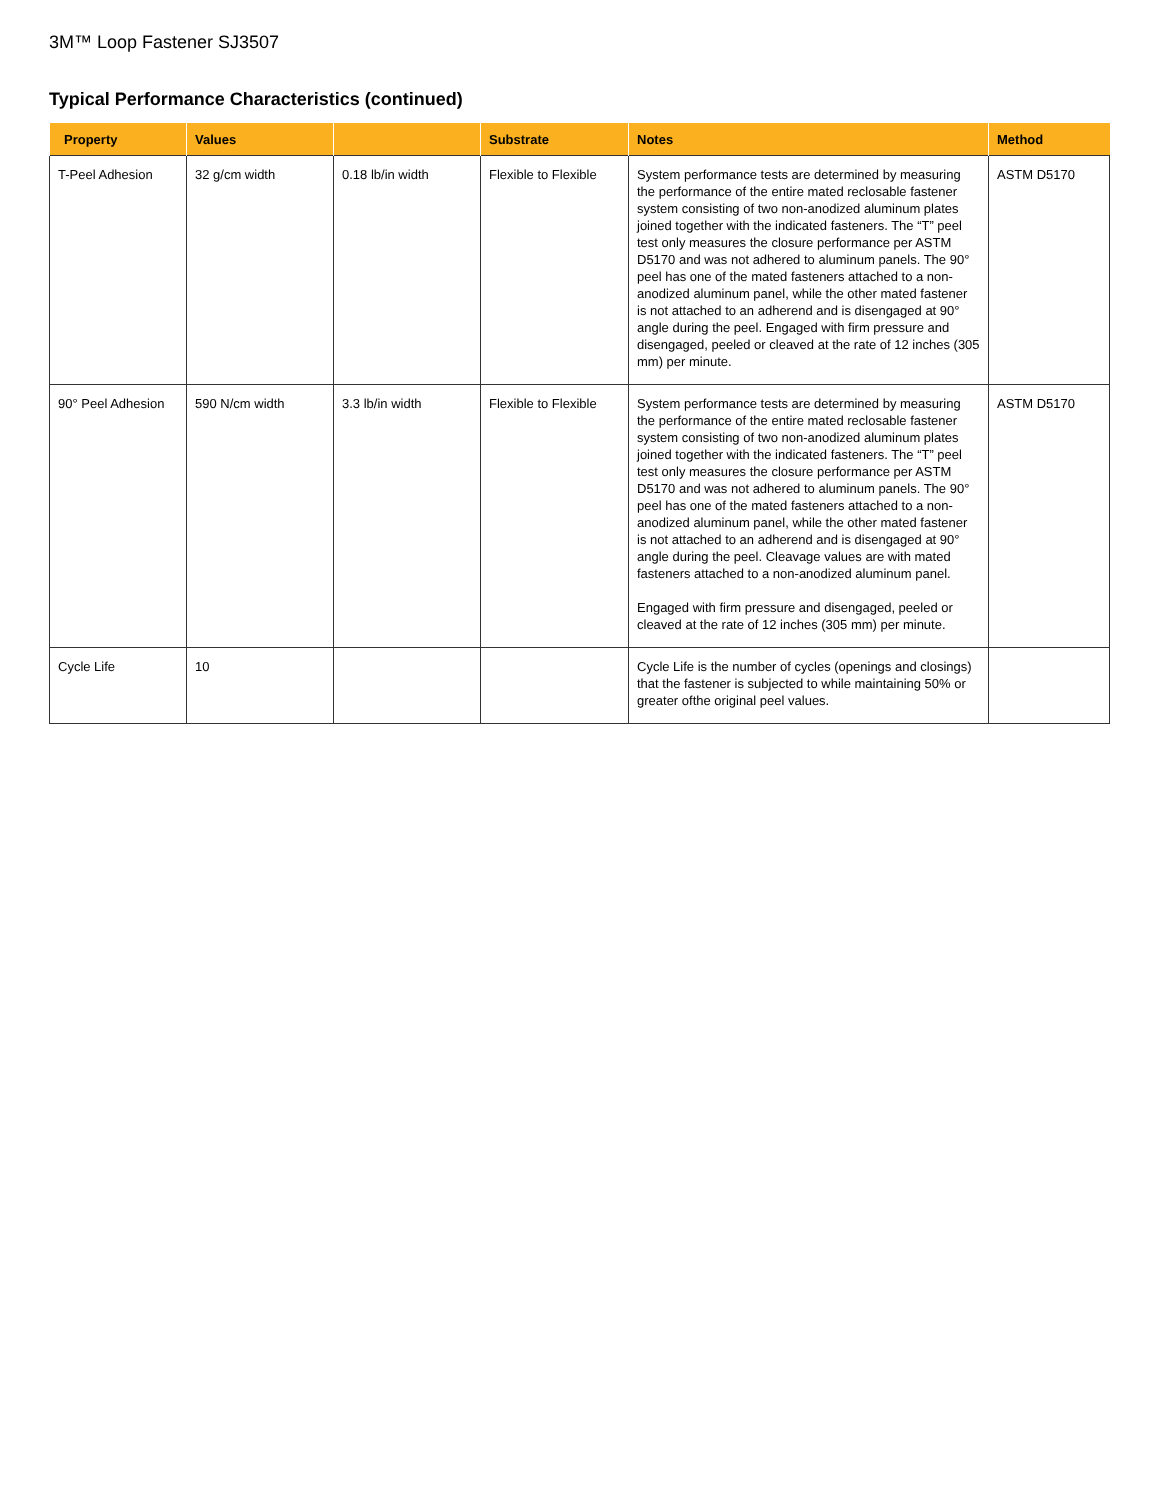3M™ Loop Fastener SJ3507
Typical Performance Characteristics (continued)
| Property | Values | | Substrate | Notes | Method |
| --- | --- | --- | --- | --- | --- |
| T-Peel Adhesion | 32 g/cm width | 0.18 lb/in width | Flexible to Flexible | System performance tests are determined by measuring the performance of the entire mated reclosable fastener system consisting of two non-anodized aluminum plates joined together with the indicated fasteners. The “T” peel test only measures the closure performance per ASTM D5170 and was not adhered to aluminum panels. The 90° peel has one of the mated fasteners attached to a non-anodized aluminum panel, while the other mated fastener is not attached to an adherend and is disengaged at 90° angle during the peel. Engaged with firm pressure and disengaged, peeled or cleaved at the rate of 12 inches (305 mm) per minute. | ASTM D5170 |
| 90° Peel Adhesion | 590 N/cm width | 3.3 lb/in width | Flexible to Flexible | System performance tests are determined by measuring the performance of the entire mated reclosable fastener system consisting of two non-anodized aluminum plates joined together with the indicated fasteners. The “T” peel test only measures the closure performance per ASTM D5170 and was not adhered to aluminum panels. The 90° peel has one of the mated fasteners attached to a non-anodized aluminum panel, while the other mated fastener is not attached to an adherend and is disengaged at 90° angle during the peel. Cleavage values are with mated fasteners attached to a non-anodized aluminum panel. Engaged with firm pressure and disengaged, peeled or cleaved at the rate of 12 inches (305 mm) per minute. | ASTM D5170 |
| Cycle Life | 10 | | | Cycle Life is the number of cycles (openings and closings) that the fastener is subjected to while maintaining 50% or greater ofthe original peel values. | |